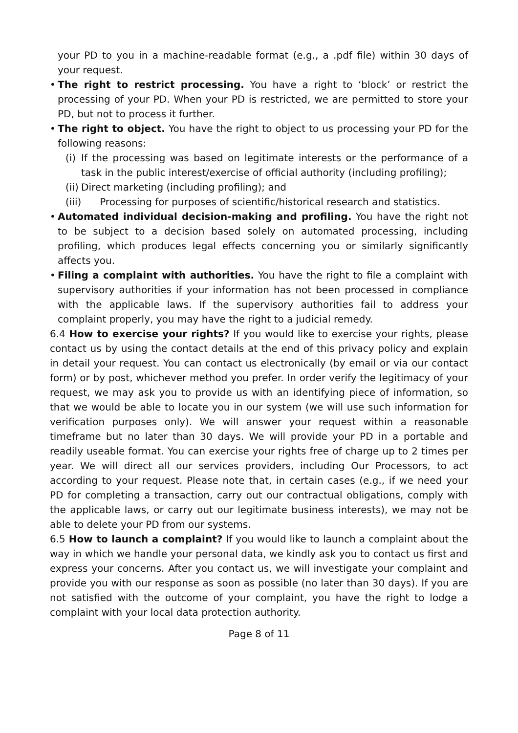your PD to you in a machine-readable format (e.g., a .pdf file) within 30 days of your request.
• The right to restrict processing. You have a right to ‘block’ or restrict the processing of your PD. When your PD is restricted, we are permitted to store your PD, but not to process it further.
• The right to object. You have the right to object to us processing your PD for the following reasons:
(i) If the processing was based on legitimate interests or the performance of a task in the public interest/exercise of official authority (including profiling);
(ii) Direct marketing (including profiling); and
(iii) Processing for purposes of scientific/historical research and statistics.
• Automated individual decision-making and profiling. You have the right not to be subject to a decision based solely on automated processing, including profiling, which produces legal effects concerning you or similarly significantly affects you.
• Filing a complaint with authorities. You have the right to file a complaint with supervisory authorities if your information has not been processed in compliance with the applicable laws. If the supervisory authorities fail to address your complaint properly, you may have the right to a judicial remedy.
6.4 How to exercise your rights? If you would like to exercise your rights, please contact us by using the contact details at the end of this privacy policy and explain in detail your request. You can contact us electronically (by email or via our contact form) or by post, whichever method you prefer. In order verify the legitimacy of your request, we may ask you to provide us with an identifying piece of information, so that we would be able to locate you in our system (we will use such information for verification purposes only). We will answer your request within a reasonable timeframe but no later than 30 days. We will provide your PD in a portable and readily useable format. You can exercise your rights free of charge up to 2 times per year. We will direct all our services providers, including Our Processors, to act according to your request. Please note that, in certain cases (e.g., if we need your PD for completing a transaction, carry out our contractual obligations, comply with the applicable laws, or carry out our legitimate business interests), we may not be able to delete your PD from our systems.
6.5 How to launch a complaint? If you would like to launch a complaint about the way in which we handle your personal data, we kindly ask you to contact us first and express your concerns. After you contact us, we will investigate your complaint and provide you with our response as soon as possible (no later than 30 days). If you are not satisfied with the outcome of your complaint, you have the right to lodge a complaint with your local data protection authority.
Page 8 of 11